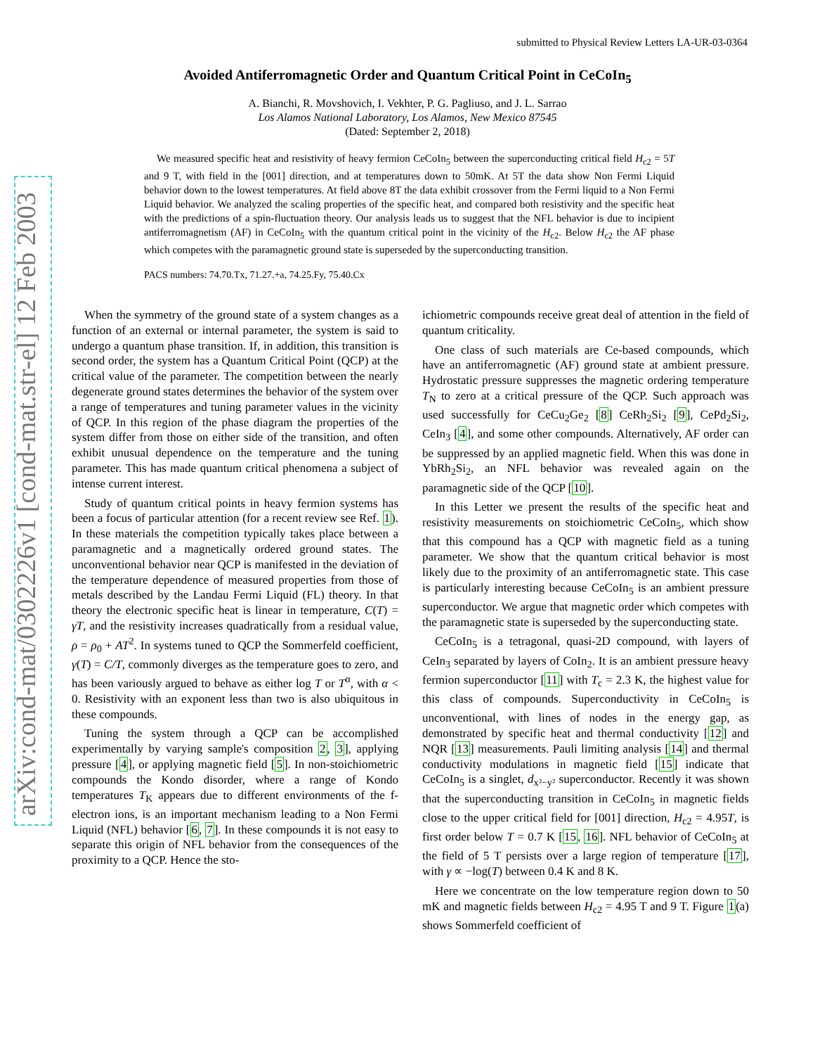arXiv:cond-mat/0302226v1 [cond-mat.str-el] 12 Feb 2003
submitted to Physical Review Letters LA-UR-03-0364
Avoided Antiferromagnetic Order and Quantum Critical Point in CeCoIn<sub>5</sub>
A. Bianchi, R. Movshovich, I. Vekhter, P. G. Pagliuso, and J. L. Sarrao
Los Alamos National Laboratory, Los Alamos, New Mexico 87545
(Dated: September 2, 2018)
We measured specific heat and resistivity of heavy fermion CeCoIn<sub>5</sub> between the superconducting critical field H<sub>c2</sub> = 5T and 9 T, with field in the [001] direction, and at temperatures down to 50mK. At 5T the data show Non Fermi Liquid behavior down to the lowest temperatures. At field above 8T the data exhibit crossover from the Fermi liquid to a Non Fermi Liquid behavior. We analyzed the scaling properties of the specific heat, and compared both resistivity and the specific heat with the predictions of a spin-fluctuation theory. Our analysis leads us to suggest that the NFL behavior is due to incipient antiferromagnetism (AF) in CeCoIn<sub>5</sub> with the quantum critical point in the vicinity of the H<sub>c2</sub>. Below H<sub>c2</sub> the AF phase which competes with the paramagnetic ground state is superseded by the superconducting transition.
PACS numbers: 74.70.Tx, 71.27.+a, 74.25.Fy, 75.40.Cx
When the symmetry of the ground state of a system changes as a function of an external or internal parameter, the system is said to undergo a quantum phase transition. If, in addition, this transition is second order, the system has a Quantum Critical Point (QCP) at the critical value of the parameter. The competition between the nearly degenerate ground states determines the behavior of the system over a range of temperatures and tuning parameter values in the vicinity of QCP. In this region of the phase diagram the properties of the system differ from those on either side of the transition, and often exhibit unusual dependence on the temperature and the tuning parameter. This has made quantum critical phenomena a subject of intense current interest.
Study of quantum critical points in heavy fermion systems has been a focus of particular attention (for a recent review see Ref. 1). In these materials the competition typically takes place between a paramagnetic and a magnetically ordered ground states. The unconventional behavior near QCP is manifested in the deviation of the temperature dependence of measured properties from those of metals described by the Landau Fermi Liquid (FL) theory. In that theory the electronic specific heat is linear in temperature, C(T) = γT, and the resistivity increases quadratically from a residual value, ρ = ρ<sub>0</sub> + AT<sup>2</sup>. In systems tuned to QCP the Sommerfeld coefficient, γ(T) = C/T, commonly diverges as the temperature goes to zero, and has been variously argued to behave as either log T or T<sup>α</sup>, with α < 0. Resistivity with an exponent less than two is also ubiquitous in these compounds.
Tuning the system through a QCP can be accomplished experimentally by varying sample's composition 2, 3], applying pressure [4], or applying magnetic field [5]. In non-stoichiometric compounds the Kondo disorder, where a range of Kondo temperatures T<sub>K</sub> appears due to different environments of the f-electron ions, is an important mechanism leading to a Non Fermi Liquid (NFL) behavior [6, 7]. In these compounds it is not easy to separate this origin of NFL behavior from the consequences of the proximity to a QCP. Hence the sto-
ichiometric compounds receive great deal of attention in the field of quantum criticality.
One class of such materials are Ce-based compounds, which have an antiferromagnetic (AF) ground state at ambient pressure. Hydrostatic pressure suppresses the magnetic ordering temperature T<sub>N</sub> to zero at a critical pressure of the QCP. Such approach was used successfully for CeCu<sub>2</sub>Ge<sub>2</sub> [8] CeRh<sub>2</sub>Si<sub>2</sub> [9], CePd<sub>2</sub>Si<sub>2</sub>, CeIn<sub>3</sub> [4], and some other compounds. Alternatively, AF order can be suppressed by an applied magnetic field. When this was done in YbRh<sub>2</sub>Si<sub>2</sub>, an NFL behavior was revealed again on the paramagnetic side of the QCP [10].
In this Letter we present the results of the specific heat and resistivity measurements on stoichiometric CeCoIn<sub>5</sub>, which show that this compound has a QCP with magnetic field as a tuning parameter. We show that the quantum critical behavior is most likely due to the proximity of an antiferromagnetic state. This case is particularly interesting because CeCoIn<sub>5</sub> is an ambient pressure superconductor. We argue that magnetic order which competes with the paramagnetic state is superseded by the superconducting state.
CeCoIn<sub>5</sub> is a tetragonal, quasi-2D compound, with layers of CeIn<sub>3</sub> separated by layers of CoIn<sub>2</sub>. It is an ambient pressure heavy fermion superconductor [11] with T<sub>c</sub> = 2.3 K, the highest value for this class of compounds. Superconductivity in CeCoIn<sub>5</sub> is unconventional, with lines of nodes in the energy gap, as demonstrated by specific heat and thermal conductivity [12] and NQR [13] measurements. Pauli limiting analysis [14] and thermal conductivity modulations in magnetic field [15] indicate that CeCoIn<sub>5</sub> is a singlet, d<sub>x²−y²</sub> superconductor. Recently it was shown that the superconducting transition in CeCoIn<sub>5</sub> in magnetic fields close to the upper critical field for [001] direction, H<sub>c2</sub> = 4.95T, is first order below T = 0.7 K [15, 16]. NFL behavior of CeCoIn<sub>5</sub> at the field of 5 T persists over a large region of temperature [17], with γ ∝ −log(T) between 0.4 K and 8 K.
Here we concentrate on the low temperature region down to 50 mK and magnetic fields between H<sub>c2</sub> = 4.95 T and 9 T. Figure 1(a) shows Sommerfeld coefficient of